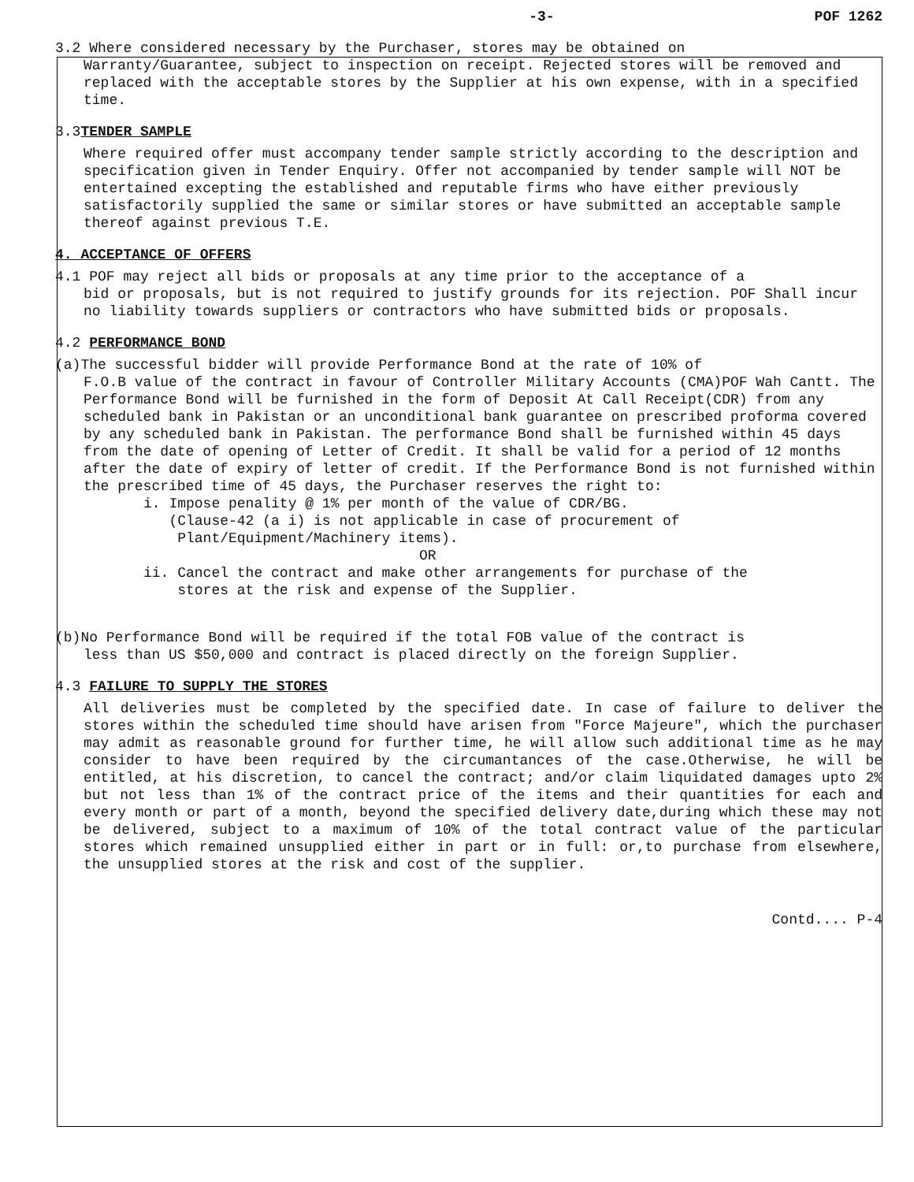-3- POF 1262
3.2 Where considered necessary by the Purchaser, stores may be obtained on
Warranty/Guarantee, subject to inspection on receipt. Rejected stores will be removed and replaced with the acceptable stores by the Supplier at his own expense, with in a specified time.
3.3TENDER SAMPLE
Where required offer must accompany tender sample strictly according to the description and specification given in Tender Enquiry. Offer not accompanied by tender sample will NOT be entertained excepting the established and reputable firms who have either previously satisfactorily supplied the same or similar stores or have submitted an acceptable sample thereof against previous T.E.
4. ACCEPTANCE OF OFFERS
4.1 POF may reject all bids or proposals at any time prior to the acceptance of a
bid or proposals, but is not required to justify grounds for its rejection. POF Shall incur no liability towards suppliers or contractors who have submitted bids or proposals.
4.2 PERFORMANCE BOND
(a)The successful bidder will provide Performance Bond at the rate of 10% of
F.O.B value of the contract in favour of Controller Military Accounts (CMA)POF Wah Cantt. The Performance Bond will be furnished in the form of Deposit At Call Receipt(CDR) from any scheduled bank in Pakistan or an unconditional bank guarantee on prescribed proforma covered by any scheduled bank in Pakistan. The performance Bond shall be furnished within 45 days from the date of opening of Letter of Credit. It shall be valid for a period of 12 months after the date of expiry of letter of credit. If the Performance Bond is not furnished within the prescribed time of 45 days, the Purchaser reserves the right to:
i. Impose penality @ 1% per month of the value of CDR/BG.
(Clause-42 (a i) is not applicable in case of procurement of
Plant/Equipment/Machinery items).
OR
ii. Cancel the contract and make other arrangements for purchase of the
stores at the risk and expense of the Supplier.
(b)No Performance Bond will be required if the total FOB value of the contract is
less than US $50,000 and contract is placed directly on the foreign Supplier.
4.3 FAILURE TO SUPPLY THE STORES
All deliveries must be completed by the specified date. In case of failure to deliver the stores within the scheduled time should have arisen from "Force Majeure", which the purchaser may admit as reasonable ground for further time, he will allow such additional time as he may consider to have been required by the circumantances of the case.Otherwise, he will be entitled, at his discretion, to cancel the contract; and/or claim liquidated damages upto 2% but not less than 1% of the contract price of the items and their quantities for each and every month or part of a month, beyond the specified delivery date,during which these may not be delivered, subject to a maximum of 10% of the total contract value of the particular stores which remained unsupplied either in part or in full: or,to purchase from elsewhere, the unsupplied stores at the risk and cost of the supplier.
Contd.... P-4